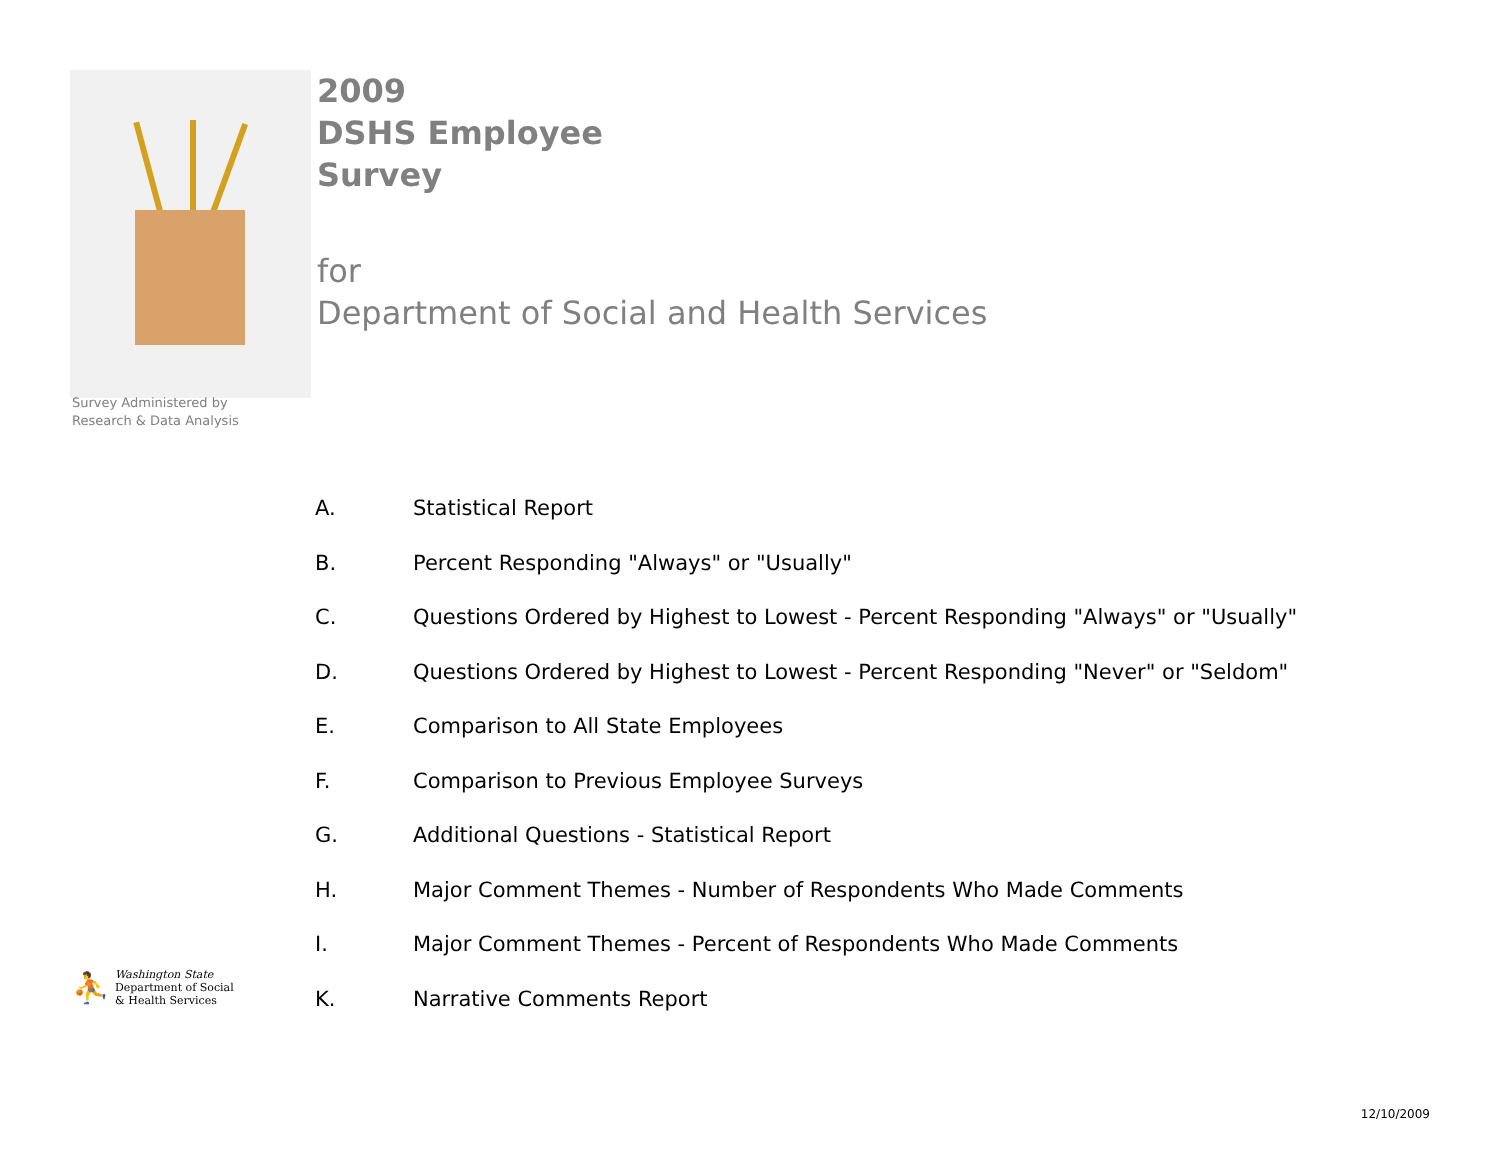2009
DSHS Employee
Survey
for
Department of Social and Health Services
Survey Administered by
Research & Data Analysis
A. Statistical Report
B. Percent Responding "Always" or "Usually"
C. Questions Ordered by Highest to Lowest - Percent Responding "Always" or "Usually"
D. Questions Ordered by Highest to Lowest - Percent Responding "Never" or "Seldom"
E. Comparison to All State Employees
F. Comparison to Previous Employee Surveys
G. Additional Questions - Statistical Report
H. Major Comment Themes - Number of Respondents Who Made Comments
I. Major Comment Themes - Percent of Respondents Who Made Comments
K. Narrative Comments Report
⛹
Washington State
Department of Social
& Health Services
12/10/2009